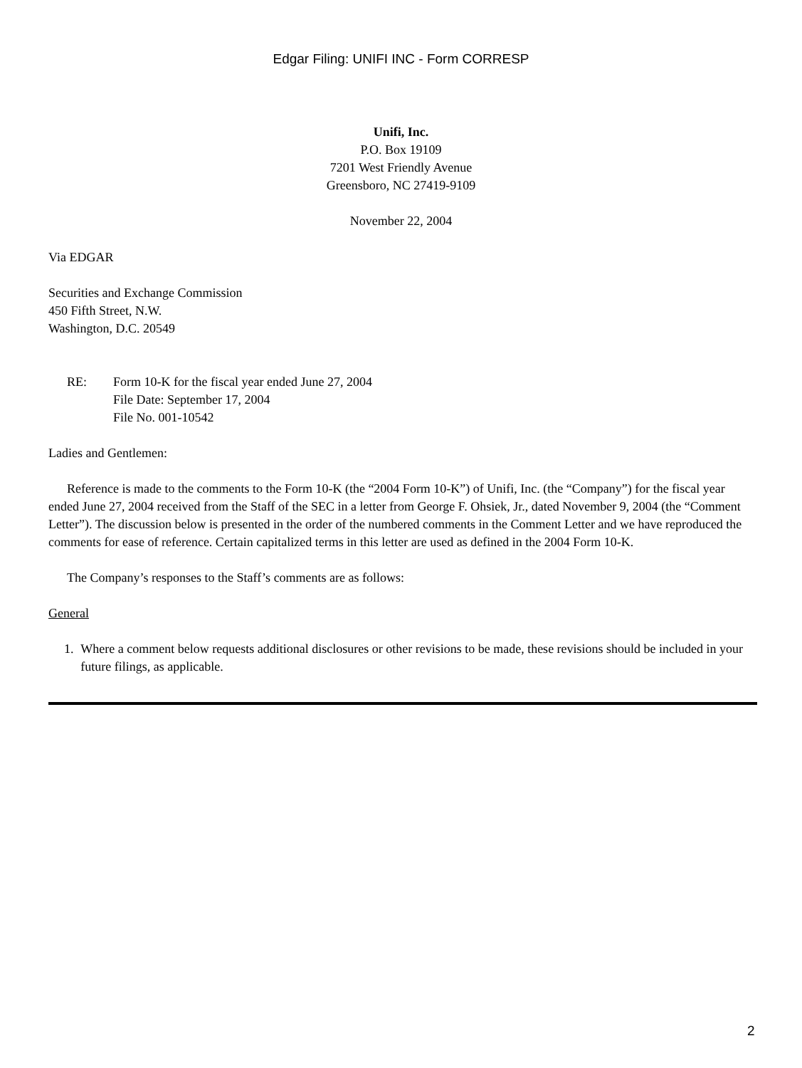Edgar Filing: UNIFI INC - Form CORRESP
Unifi, Inc.
P.O. Box 19109
7201 West Friendly Avenue
Greensboro, NC 27419-9109
November 22, 2004
Via EDGAR
Securities and Exchange Commission
450 Fifth Street, N.W.
Washington, D.C. 20549
RE: Form 10-K for the fiscal year ended June 27, 2004
File Date: September 17, 2004
File No. 001-10542
Ladies and Gentlemen:
Reference is made to the comments to the Form 10-K (the “2004 Form 10-K”) of Unifi, Inc. (the “Company”) for the fiscal year ended June 27, 2004 received from the Staff of the SEC in a letter from George F. Ohsiek, Jr., dated November 9, 2004 (the “Comment Letter”). The discussion below is presented in the order of the numbered comments in the Comment Letter and we have reproduced the comments for ease of reference. Certain capitalized terms in this letter are used as defined in the 2004 Form 10-K.
The Company’s responses to the Staff’s comments are as follows:
General
1. Where a comment below requests additional disclosures or other revisions to be made, these revisions should be included in your future filings, as applicable.
2